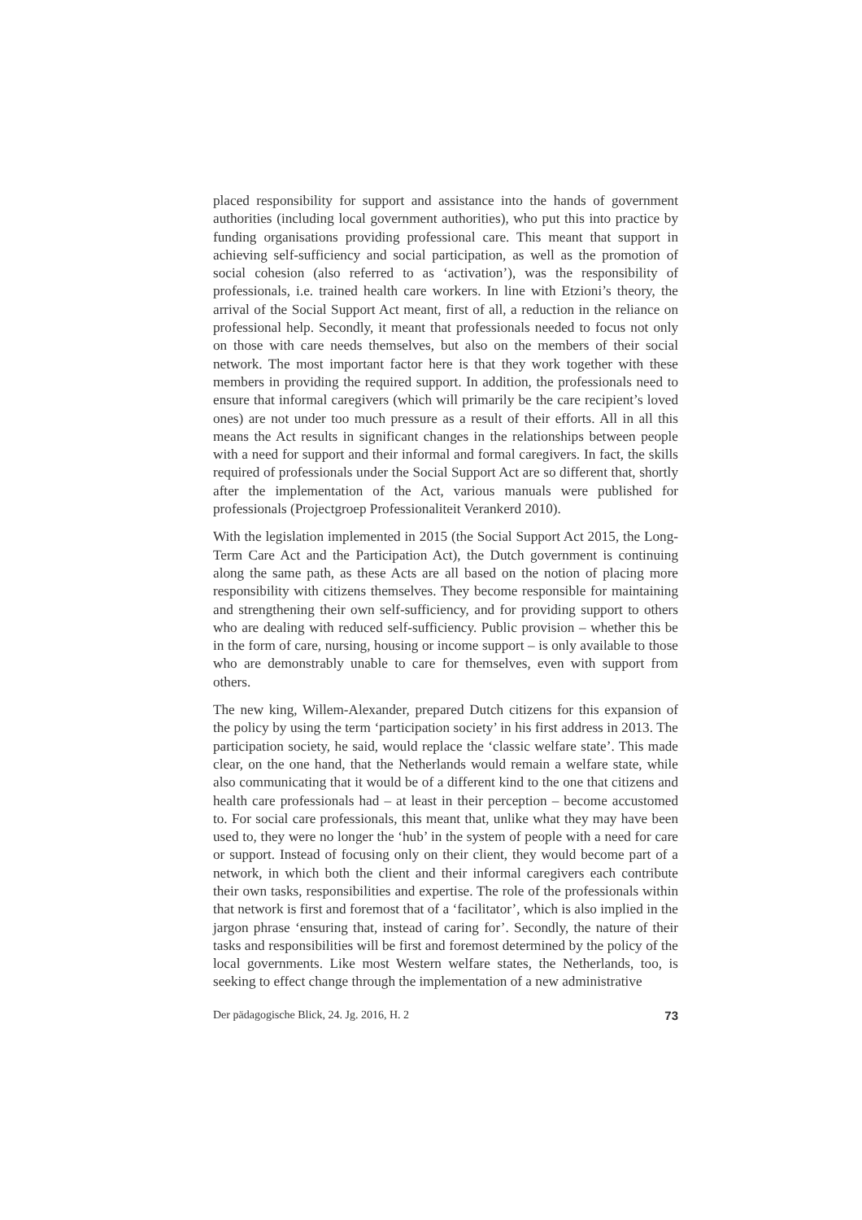placed responsibility for support and assistance into the hands of government authorities (including local government authorities), who put this into practice by funding organisations providing professional care. This meant that support in achieving self-sufficiency and social participation, as well as the promotion of social cohesion (also referred to as ‘activation’), was the responsibility of professionals, i.e. trained health care workers. In line with Etzioni’s theory, the arrival of the Social Support Act meant, first of all, a reduction in the reliance on professional help. Secondly, it meant that professionals needed to focus not only on those with care needs themselves, but also on the members of their social network. The most important factor here is that they work together with these members in providing the required support. In addition, the professionals need to ensure that informal caregivers (which will primarily be the care recipient’s loved ones) are not under too much pressure as a result of their efforts. All in all this means the Act results in significant changes in the relationships between people with a need for support and their informal and formal caregivers. In fact, the skills required of professionals under the Social Support Act are so different that, shortly after the implementation of the Act, various manuals were published for professionals (Projectgroep Professionaliteit Verankerd 2010).
With the legislation implemented in 2015 (the Social Support Act 2015, the Long-Term Care Act and the Participation Act), the Dutch government is continuing along the same path, as these Acts are all based on the notion of placing more responsibility with citizens themselves. They become responsible for maintaining and strengthening their own self-sufficiency, and for providing support to others who are dealing with reduced self-sufficiency. Public provision – whether this be in the form of care, nursing, housing or income support – is only available to those who are demonstrably unable to care for themselves, even with support from others.
The new king, Willem-Alexander, prepared Dutch citizens for this expansion of the policy by using the term ‘participation society’ in his first address in 2013. The participation society, he said, would replace the ‘classic welfare state’. This made clear, on the one hand, that the Netherlands would remain a welfare state, while also communicating that it would be of a different kind to the one that citizens and health care professionals had – at least in their perception – become accustomed to. For social care professionals, this meant that, unlike what they may have been used to, they were no longer the ‘hub’ in the system of people with a need for care or support. Instead of focusing only on their client, they would become part of a network, in which both the client and their informal caregivers each contribute their own tasks, responsibilities and expertise. The role of the professionals within that network is first and foremost that of a ‘facilitator’, which is also implied in the jargon phrase ‘ensuring that, instead of caring for’. Secondly, the nature of their tasks and responsibilities will be first and foremost determined by the policy of the local governments. Like most Western welfare states, the Netherlands, too, is seeking to effect change through the implementation of a new administrative
Der pädagogische Blick, 24. Jg. 2016, H. 2 73